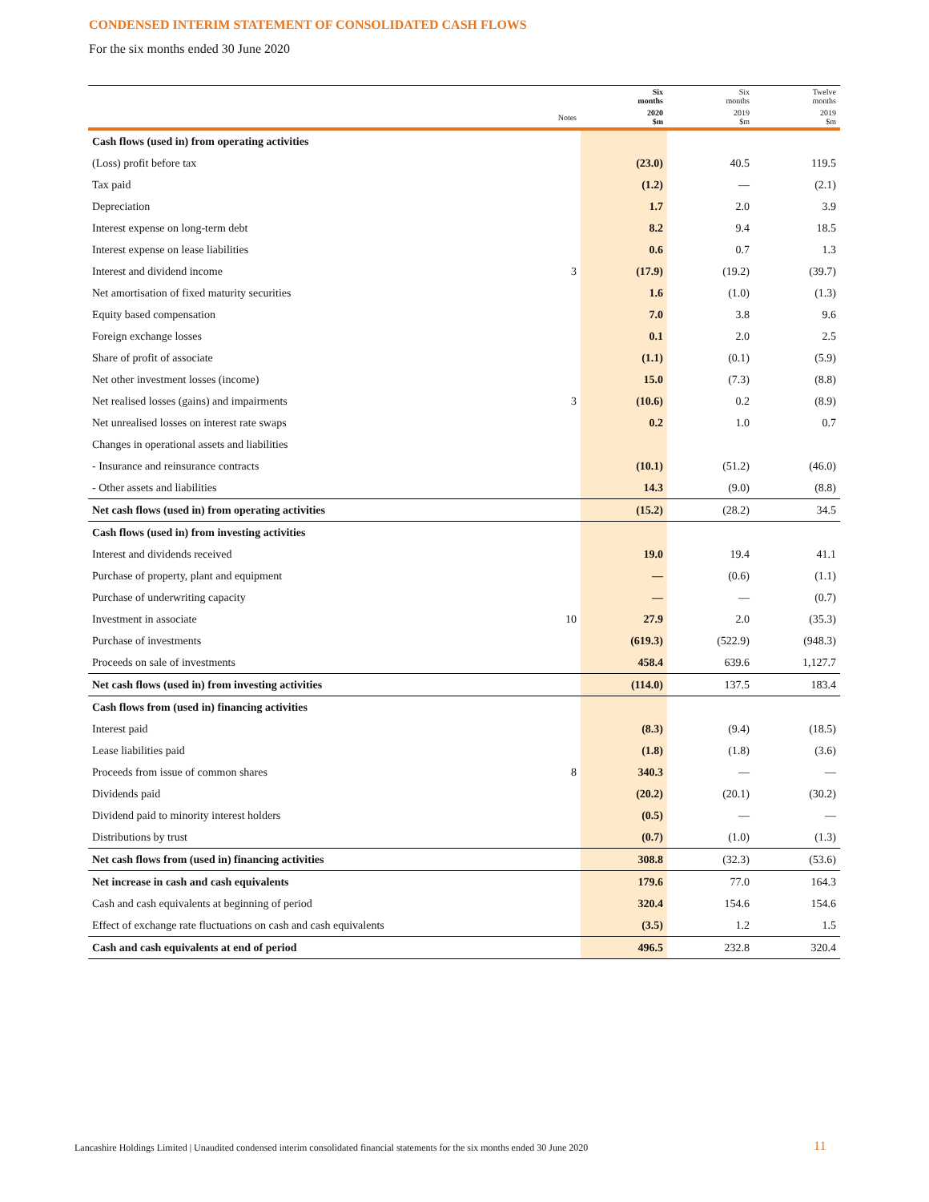CONDENSED INTERIM STATEMENT OF CONSOLIDATED CASH FLOWS
For the six months ended 30 June 2020
| | | Six months | Six months | Twelve months |
| --- | --- | --- | --- | --- |
| | Notes | 2020 $m | 2019 $m | 2019 $m |
| Cash flows (used in) from operating activities | | | | |
| (Loss) profit before tax | | (23.0) | 40.5 | 119.5 |
| Tax paid | | (1.2) | — | (2.1) |
| Depreciation | | 1.7 | 2.0 | 3.9 |
| Interest expense on long-term debt | | 8.2 | 9.4 | 18.5 |
| Interest expense on lease liabilities | | 0.6 | 0.7 | 1.3 |
| Interest and dividend income | 3 | (17.9) | (19.2) | (39.7) |
| Net amortisation of fixed maturity securities | | 1.6 | (1.0) | (1.3) |
| Equity based compensation | | 7.0 | 3.8 | 9.6 |
| Foreign exchange losses | | 0.1 | 2.0 | 2.5 |
| Share of profit of associate | | (1.1) | (0.1) | (5.9) |
| Net other investment losses (income) | | 15.0 | (7.3) | (8.8) |
| Net realised losses (gains) and impairments | 3 | (10.6) | 0.2 | (8.9) |
| Net unrealised losses on interest rate swaps | | 0.2 | 1.0 | 0.7 |
| Changes in operational assets and liabilities | | | | |
| - Insurance and reinsurance contracts | | (10.1) | (51.2) | (46.0) |
| - Other assets and liabilities | | 14.3 | (9.0) | (8.8) |
| Net cash flows (used in) from operating activities | | (15.2) | (28.2) | 34.5 |
| Cash flows (used in) from investing activities | | | | |
| Interest and dividends received | | 19.0 | 19.4 | 41.1 |
| Purchase of property, plant and equipment | | — | (0.6) | (1.1) |
| Purchase of underwriting capacity | | — | — | (0.7) |
| Investment in associate | 10 | 27.9 | 2.0 | (35.3) |
| Purchase of investments | | (619.3) | (522.9) | (948.3) |
| Proceeds on sale of investments | | 458.4 | 639.6 | 1,127.7 |
| Net cash flows (used in) from investing activities | | (114.0) | 137.5 | 183.4 |
| Cash flows from (used in) financing activities | | | | |
| Interest paid | | (8.3) | (9.4) | (18.5) |
| Lease liabilities paid | | (1.8) | (1.8) | (3.6) |
| Proceeds from issue of common shares | 8 | 340.3 | — | — |
| Dividends paid | | (20.2) | (20.1) | (30.2) |
| Dividend paid to minority interest holders | | (0.5) | — | — |
| Distributions by trust | | (0.7) | (1.0) | (1.3) |
| Net cash flows from (used in) financing activities | | 308.8 | (32.3) | (53.6) |
| Net increase in cash and cash equivalents | | 179.6 | 77.0 | 164.3 |
| Cash and cash equivalents at beginning of period | | 320.4 | 154.6 | 154.6 |
| Effect of exchange rate fluctuations on cash and cash equivalents | | (3.5) | 1.2 | 1.5 |
| Cash and cash equivalents at end of period | | 496.5 | 232.8 | 320.4 |
Lancashire Holdings Limited | Unaudited condensed interim consolidated financial statements for the six months ended 30 June 2020
11